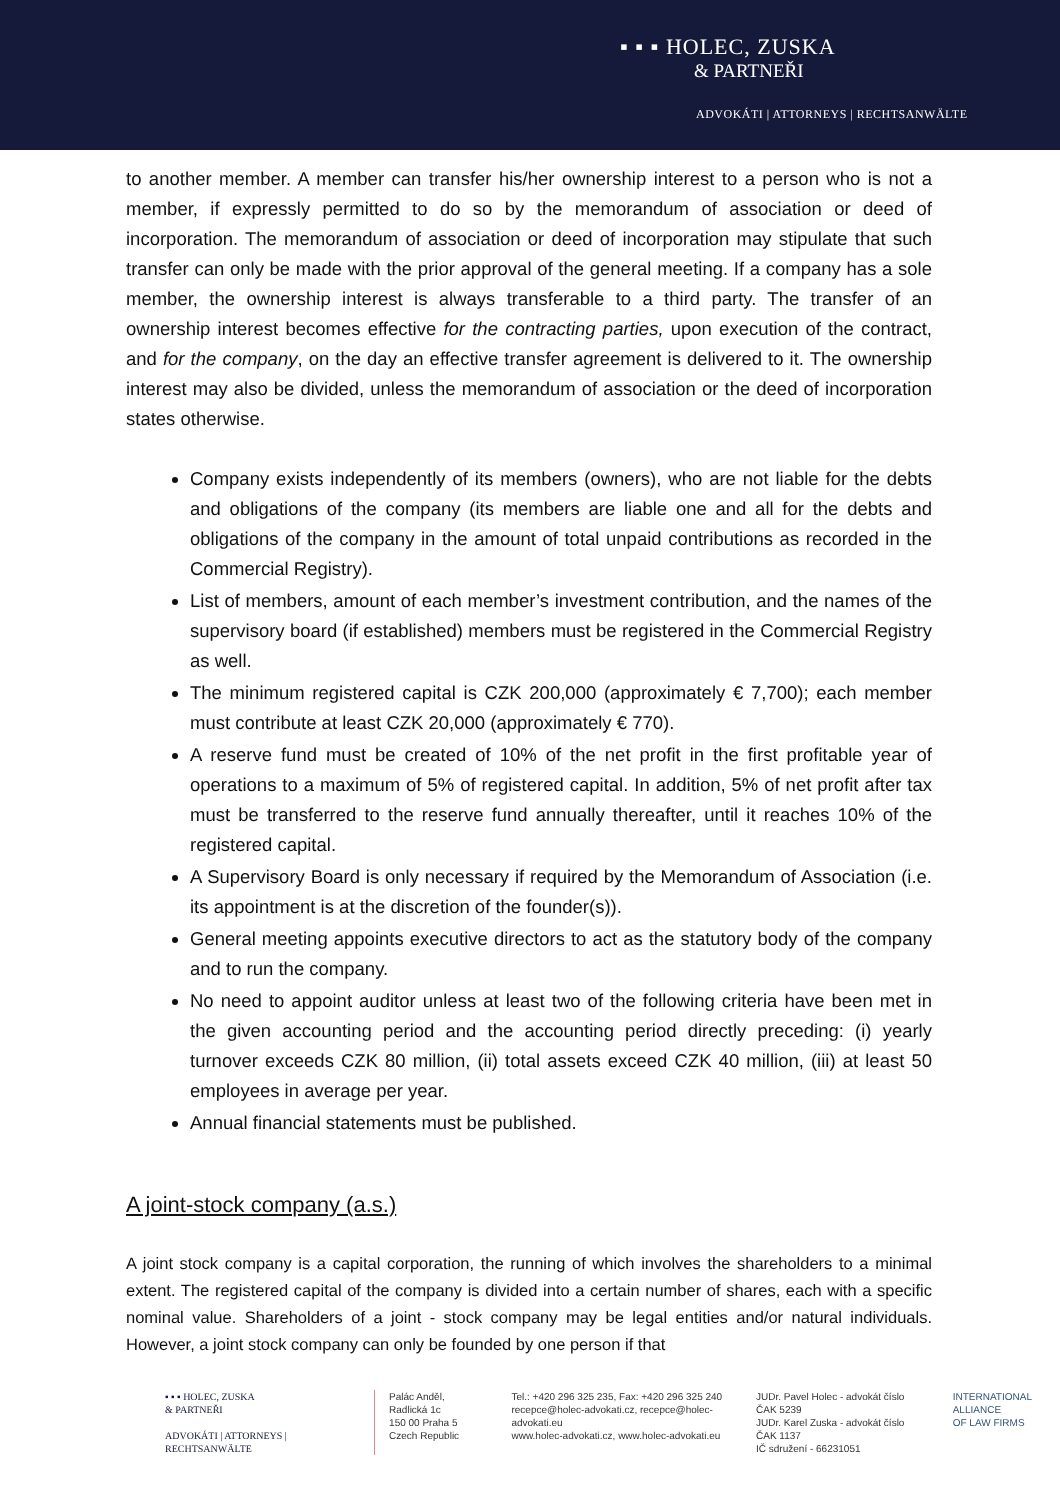▪ ▪ ▪ HOLEC, ZUSKA
& PARTNEŘI
ADVOKÁTI | ATTORNEYS | RECHTSANWÄLTE
to another member. A member can transfer his/her ownership interest to a person who is not a member, if expressly permitted to do so by the memorandum of association or deed of incorporation. The memorandum of association or deed of incorporation may stipulate that such transfer can only be made with the prior approval of the general meeting. If a company has a sole member, the ownership interest is always transferable to a third party. The transfer of an ownership interest becomes effective for the contracting parties, upon execution of the contract, and for the company, on the day an effective transfer agreement is delivered to it. The ownership interest may also be divided, unless the memorandum of association or the deed of incorporation states otherwise.
Company exists independently of its members (owners), who are not liable for the debts and obligations of the company (its members are liable one and all for the debts and obligations of the company in the amount of total unpaid contributions as recorded in the Commercial Registry).
List of members, amount of each member’s investment contribution, and the names of the supervisory board (if established) members must be registered in the Commercial Registry as well.
The minimum registered capital is CZK 200,000 (approximately € 7,700); each member must contribute at least CZK 20,000 (approximately € 770).
A reserve fund must be created of 10% of the net profit in the first profitable year of operations to a maximum of 5% of registered capital. In addition, 5% of net profit after tax must be transferred to the reserve fund annually thereafter, until it reaches 10% of the registered capital.
A Supervisory Board is only necessary if required by the Memorandum of Association (i.e. its appointment is at the discretion of the founder(s)).
General meeting appoints executive directors to act as the statutory body of the company and to run the company.
No need to appoint auditor unless at least two of the following criteria have been met in the given accounting period and the accounting period directly preceding: (i) yearly turnover exceeds CZK 80 million, (ii) total assets exceed CZK 40 million, (iii) at least 50 employees in average per year.
Annual financial statements must be published.
A joint-stock company (a.s.)
A joint stock company is a capital corporation, the running of which involves the shareholders to a minimal extent. The registered capital of the company is divided into a certain number of shares, each with a specific nominal value. Shareholders of a joint - stock company may be legal entities and/or natural individuals. However, a joint stock company can only be founded by one person if that
▪ ▪ ▪ HOLEC, ZUSKA
& PARTNEŘI
ADVOKÁTI | ATTORNEYS | RECHTSANWÄLTE
Palác Anděl, Radlická 1c
150 00 Praha 5
Czech Republic
Tel.: +420 296 325 235, Fax: +420 296 325 240
recepce@holec-advokati.cz, recepce@holec-advokati.eu
www.holec-advokati.cz, www.holec-advokati.eu
JUDr. Pavel Holec - advokát číslo ČAK 5239
JUDr. Karel Zuska - advokát číslo ČAK 1137
IČ sdružení - 66231051
INTERNATIONAL
ALLIANCE
OF LAW FIRMS